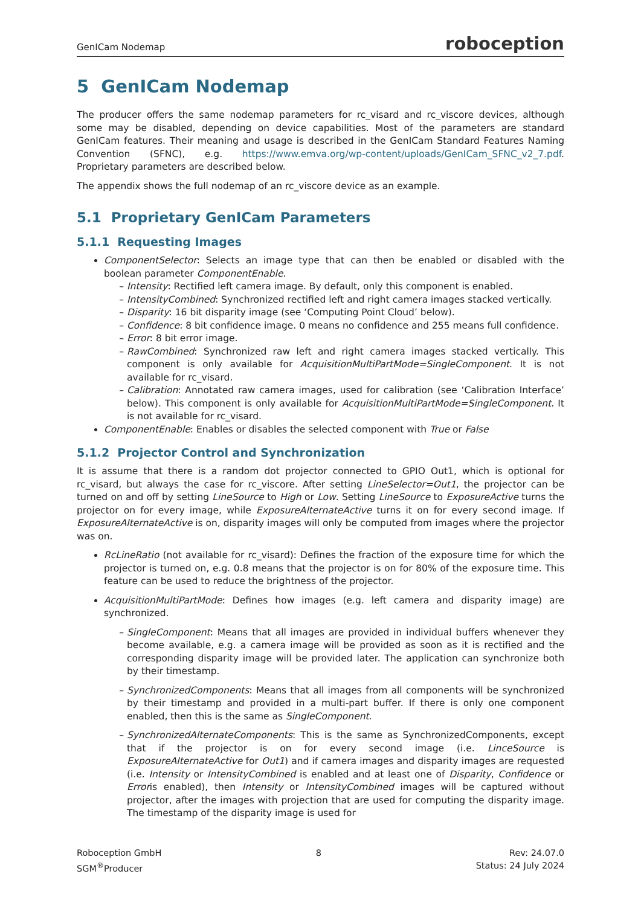GenICam Nodemap roboception
5 GenICam Nodemap
The producer offers the same nodemap parameters for rc_visard and rc_viscore devices, although some may be disabled, depending on device capabilities. Most of the parameters are standard GenICam features. Their meaning and usage is described in the GenICam Standard Features Naming Convention (SFNC), e.g. https://www.emva.org/wp-content/uploads/GenICam_SFNC_v2_7.pdf. Proprietary parameters are described below.
The appendix shows the full nodemap of an rc_viscore device as an example.
5.1 Proprietary GenICam Parameters
5.1.1 Requesting Images
ComponentSelector: Selects an image type that can then be enabled or disabled with the boolean parameter ComponentEnable.
Intensity: Rectified left camera image. By default, only this component is enabled.
IntensityCombined: Synchronized rectified left and right camera images stacked vertically.
Disparity: 16 bit disparity image (see ‘Computing Point Cloud’ below).
Confidence: 8 bit confidence image. 0 means no confidence and 255 means full confidence.
Error: 8 bit error image.
RawCombined: Synchronized raw left and right camera images stacked vertically. This component is only available for AcquisitionMultiPartMode=SingleComponent. It is not available for rc_visard.
Calibration: Annotated raw camera images, used for calibration (see ‘Calibration Interface’ below). This component is only available for AcquisitionMultiPartMode=SingleComponent. It is not available for rc_visard.
ComponentEnable: Enables or disables the selected component with True or False
5.1.2 Projector Control and Synchronization
It is assume that there is a random dot projector connected to GPIO Out1, which is optional for rc_visard, but always the case for rc_viscore. After setting LineSelector=Out1, the projector can be turned on and off by setting LineSource to High or Low. Setting LineSource to ExposureActive turns the projector on for every image, while ExposureAlternateActive turns it on for every second image. If ExposureAlternateActive is on, disparity images will only be computed from images where the projector was on.
RcLineRatio (not available for rc_visard): Defines the fraction of the exposure time for which the projector is turned on, e.g. 0.8 means that the projector is on for 80% of the exposure time. This feature can be used to reduce the brightness of the projector.
AcquisitionMultiPartMode: Defines how images (e.g. left camera and disparity image) are synchronized.
SingleComponent: Means that all images are provided in individual buffers whenever they become available, e.g. a camera image will be provided as soon as it is rectified and the corresponding disparity image will be provided later. The application can synchronize both by their timestamp.
SynchronizedComponents: Means that all images from all components will be synchronized by their timestamp and provided in a multi-part buffer. If there is only one component enabled, then this is the same as SingleComponent.
SynchronizedAlternateComponents: This is the same as SynchronizedComponents, except that if the projector is on for every second image (i.e. LinceSource is ExposureAlternateActive for Out1) and if camera images and disparity images are requested (i.e. Intensity or IntensityCombined is enabled and at least one of Disparity, Confidence or Erroris enabled), then Intensity or IntensityCombined images will be captured without projector, after the images with projection that are used for computing the disparity image. The timestamp of the disparity image is used for
Roboception GmbH
SGM<sup>®</sup>Producer
8 Rev: 24.07.0
Status: 24 July 2024